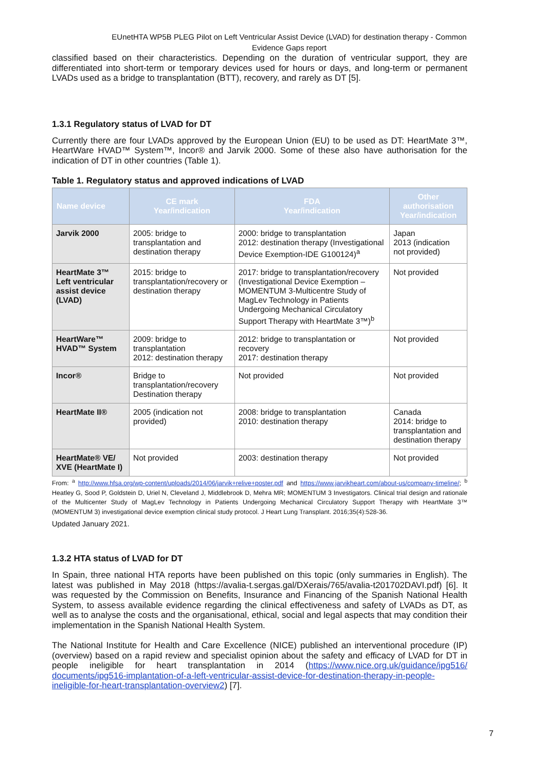EUnetHTA WP5B PLEG Pilot on Left Ventricular Assist Device (LVAD) for destination therapy - Common Evidence Gaps report
classified based on their characteristics. Depending on the duration of ventricular support, they are differentiated into short-term or temporary devices used for hours or days, and long-term or permanent LVADs used as a bridge to transplantation (BTT), recovery, and rarely as DT [5].
1.3.1 Regulatory status of LVAD for DT
Currently there are four LVADs approved by the European Union (EU) to be used as DT: HeartMate 3™, HeartWare HVAD™ System™, Incor® and Jarvik 2000. Some of these also have authorisation for the indication of DT in other countries (Table 1).
Table 1. Regulatory status and approved indications of LVAD
| Name device | CE mark Year/indication | FDA Year/indication | Other authorisation Year/indication |
| --- | --- | --- | --- |
| Jarvik 2000 | 2005: bridge to transplantation and destination therapy | 2000: bridge to transplantation 2012: destination therapy (Investigational Device Exemption-IDE G100124)<sup>a</sup> | Japan 2013 (indication not provided) |
| HeartMate 3™ Left ventricular assist device (LVAD) | 2015: bridge to transplantation/recovery or destination therapy | 2017: bridge to transplantation/recovery (Investigational Device Exemption – MOMENTUM 3-Multicentre Study of MagLev Technology in Patients Undergoing Mechanical Circulatory Support Therapy with HeartMate 3™)<sup>b</sup> | Not provided |
| HeartWare™ HVAD™ System | 2009: bridge to transplantation 2012: destination therapy | 2012: bridge to transplantation or recovery 2017: destination therapy | Not provided |
| Incor® | Bridge to transplantation/recovery Destination therapy | Not provided | Not provided |
| HeartMate II® | 2005 (indication not provided) | 2008: bridge to transplantation 2010: destination therapy | Canada 2014: bridge to transplantation and destination therapy |
| HeartMate® VE/ XVE (HeartMate I) | Not provided | 2003: destination therapy | Not provided |
From: <sup>a</sup> http://www.hfsa.org/wp-content/uploads/2014/06/jarvik+relive+poster.pdf and https://www.jarvikheart.com/about-us/company-timeline/; <sup>b</sup> Heatley G, Sood P, Goldstein D, Uriel N, Cleveland J, Middlebrook D, Mehra MR; MOMENTUM 3 Investigators. Clinical trial design and rationale of the Multicenter Study of MagLev Technology in Patients Undergoing Mechanical Circulatory Support Therapy with HeartMate 3™ (MOMENTUM 3) investigational device exemption clinical study protocol. J Heart Lung Transplant. 2016;35(4):528-36.
Updated January 2021.
1.3.2 HTA status of LVAD for DT
In Spain, three national HTA reports have been published on this topic (only summaries in English). The latest was published in May 2018 (https://avalia-t.sergas.gal/DXerais/765/avalia-t201702DAVI.pdf) [6]. It was requested by the Commission on Benefits, Insurance and Financing of the Spanish National Health System, to assess available evidence regarding the clinical effectiveness and safety of LVADs as DT, as well as to analyse the costs and the organisational, ethical, social and legal aspects that may condition their implementation in the Spanish National Health System.
The National Institute for Health and Care Excellence (NICE) published an interventional procedure (IP) (overview) based on a rapid review and specialist opinion about the safety and efficacy of LVAD for DT in people ineligible for heart transplantation in 2014 (https://www.nice.org.uk/guidance/ipg516/ documents/ipg516-implantation-of-a-left-ventricular-assist-device-for-destination-therapy-in-people-ineligible-for-heart-transplantation-overview2) [7].
7